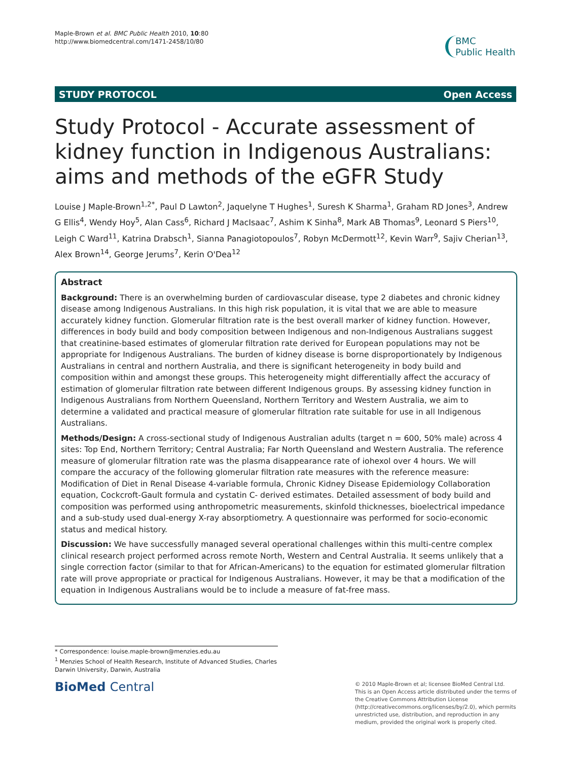Maple-Brown et al. BMC Public Health 2010, 10:80
http://www.biomedcentral.com/1471-2458/10/80
BMC
Public Health
STUDY PROTOCOL Open Access
Study Protocol - Accurate assessment of kidney function in Indigenous Australians: aims and methods of the eGFR Study
Louise J Maple-Brown<sup>1,2*</sup>, Paul D Lawton<sup>2</sup>, Jaquelyne T Hughes<sup>1</sup>, Suresh K Sharma<sup>1</sup>, Graham RD Jones<sup>3</sup>, Andrew G Ellis<sup>4</sup>, Wendy Hoy<sup>5</sup>, Alan Cass<sup>6</sup>, Richard J MacIsaac<sup>7</sup>, Ashim K Sinha<sup>8</sup>, Mark AB Thomas<sup>9</sup>, Leonard S Piers<sup>10</sup>, Leigh C Ward<sup>11</sup>, Katrina Drabsch<sup>1</sup>, Sianna Panagiotopoulos<sup>7</sup>, Robyn McDermott<sup>12</sup>, Kevin Warr<sup>9</sup>, Sajiv Cherian<sup>13</sup>, Alex Brown<sup>14</sup>, George Jerums<sup>7</sup>, Kerin O'Dea<sup>12</sup>
Abstract
Background: There is an overwhelming burden of cardiovascular disease, type 2 diabetes and chronic kidney disease among Indigenous Australians. In this high risk population, it is vital that we are able to measure accurately kidney function. Glomerular filtration rate is the best overall marker of kidney function. However, differences in body build and body composition between Indigenous and non-Indigenous Australians suggest that creatinine-based estimates of glomerular filtration rate derived for European populations may not be appropriate for Indigenous Australians. The burden of kidney disease is borne disproportionately by Indigenous Australians in central and northern Australia, and there is significant heterogeneity in body build and composition within and amongst these groups. This heterogeneity might differentially affect the accuracy of estimation of glomerular filtration rate between different Indigenous groups. By assessing kidney function in Indigenous Australians from Northern Queensland, Northern Territory and Western Australia, we aim to determine a validated and practical measure of glomerular filtration rate suitable for use in all Indigenous Australians.
Methods/Design: A cross-sectional study of Indigenous Australian adults (target n = 600, 50% male) across 4 sites: Top End, Northern Territory; Central Australia; Far North Queensland and Western Australia. The reference measure of glomerular filtration rate was the plasma disappearance rate of iohexol over 4 hours. We will compare the accuracy of the following glomerular filtration rate measures with the reference measure: Modification of Diet in Renal Disease 4-variable formula, Chronic Kidney Disease Epidemiology Collaboration equation, Cockcroft-Gault formula and cystatin C- derived estimates. Detailed assessment of body build and composition was performed using anthropometric measurements, skinfold thicknesses, bioelectrical impedance and a sub-study used dual-energy X-ray absorptiometry. A questionnaire was performed for socio-economic status and medical history.
Discussion: We have successfully managed several operational challenges within this multi-centre complex clinical research project performed across remote North, Western and Central Australia. It seems unlikely that a single correction factor (similar to that for African-Americans) to the equation for estimated glomerular filtration rate will prove appropriate or practical for Indigenous Australians. However, it may be that a modification of the equation in Indigenous Australians would be to include a measure of fat-free mass.
* Correspondence: louise.maple-brown@menzies.edu.au
<sup>1</sup> Menzies School of Health Research, Institute of Advanced Studies, Charles Darwin University, Darwin, Australia
BioMed Central
© 2010 Maple-Brown et al; licensee BioMed Central Ltd. This is an Open Access article distributed under the terms of the Creative Commons Attribution License (http://creativecommons.org/licenses/by/2.0), which permits unrestricted use, distribution, and reproduction in any medium, provided the original work is properly cited.